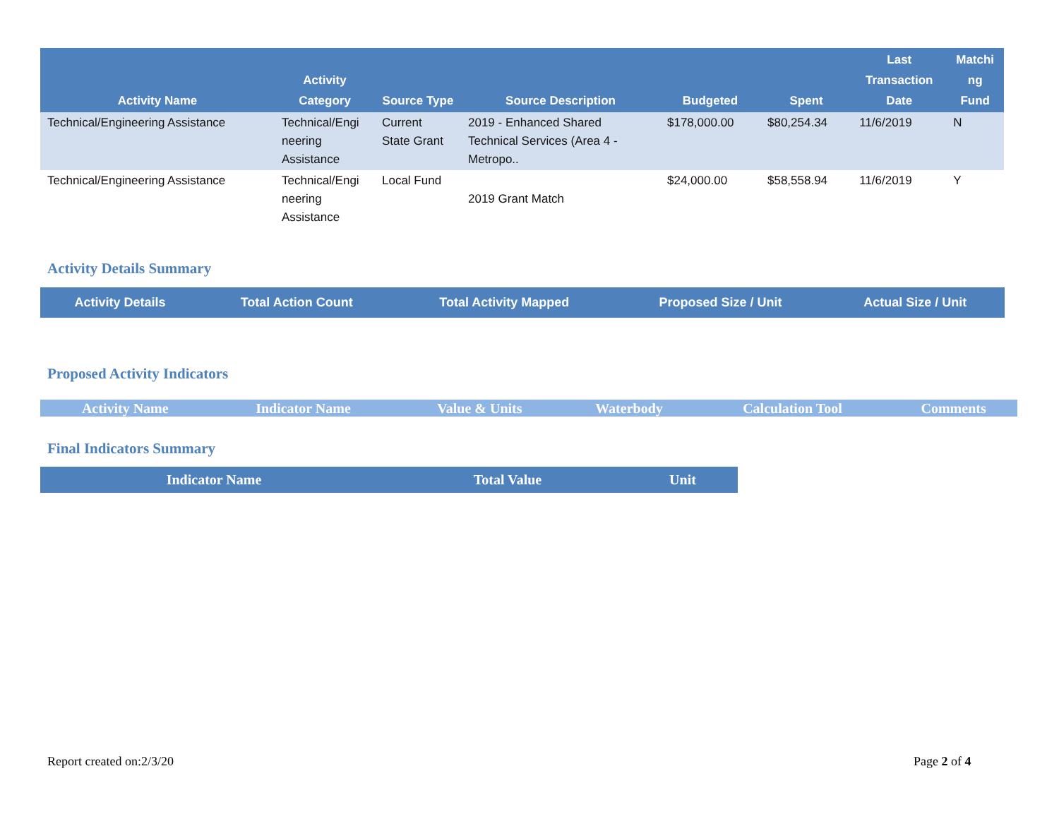| Activity Name | Activity Category | Source Type | Source Description | Budgeted | Spent | Last Transaction Date | Matchi ng Fund |
| --- | --- | --- | --- | --- | --- | --- | --- |
| Technical/Engineering Assistance | Technical/Engi neering Assistance | Current State Grant | 2019 - Enhanced Shared Technical Services (Area 4 - Metropo.. | $178,000.00 | $80,254.34 | 11/6/2019 | N |
| Technical/Engineering Assistance | Technical/Engi neering Assistance | Local Fund | 2019 Grant Match | $24,000.00 | $58,558.94 | 11/6/2019 | Y |
Activity Details Summary
| Activity Details | Total Action Count | Total Activity Mapped | Proposed Size / Unit | Actual Size / Unit |
| --- | --- | --- | --- | --- |
Proposed Activity Indicators
| Activity Name | Indicator Name | Value & Units | Waterbody | Calculation Tool | Comments |
| --- | --- | --- | --- | --- | --- |
Final Indicators Summary
| Indicator Name | Total Value | Unit |
| --- | --- | --- |
Report created on:2/3/20 Page 2 of 4